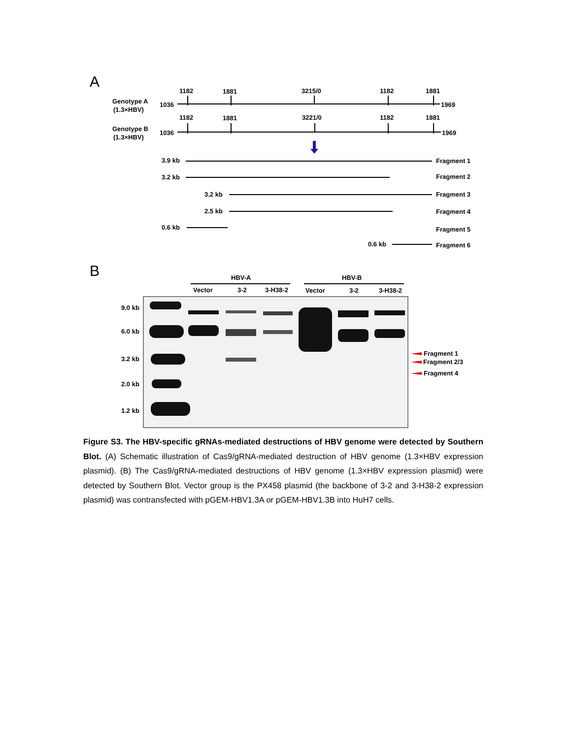A
Genotype A
(1.3×HBV)
1036
1969
1182
1881
3215/0
1182
1881
Genotype B
(1.3×HBV)
1036
1969
1182
1881
3221/0
1182
1881
3.9 kb
3.2 kb
3.2 kb
2.5 kb
0.6 kb
0.6 kb
Fragment 1
Fragment 2
Fragment 3
Fragment 4
Fragment 5
Fragment 6
B
HBV-A
HBV-B
Vector
3-2
3-H38-2
Vector
3-2
3-H38-2
9.0 kb
6.0 kb
3.2 kb
2.0 kb
1.2 kb
Fragment 1
Fragment 2/3
Fragment 4
Figure S3. The HBV-specific gRNAs-mediated destructions of HBV genome were detected by Southern Blot. (A) Schematic illustration of Cas9/gRNA-mediated destruction of HBV genome (1.3×HBV expression plasmid). (B) The Cas9/gRNA-mediated destructions of HBV genome (1.3×HBV expression plasmid) were detected by Southern Blot. Vector group is the PX458 plasmid (the backbone of 3-2 and 3-H38-2 expression plasmid) was contransfected with pGEM-HBV1.3A or pGEM-HBV1.3B into HuH7 cells.